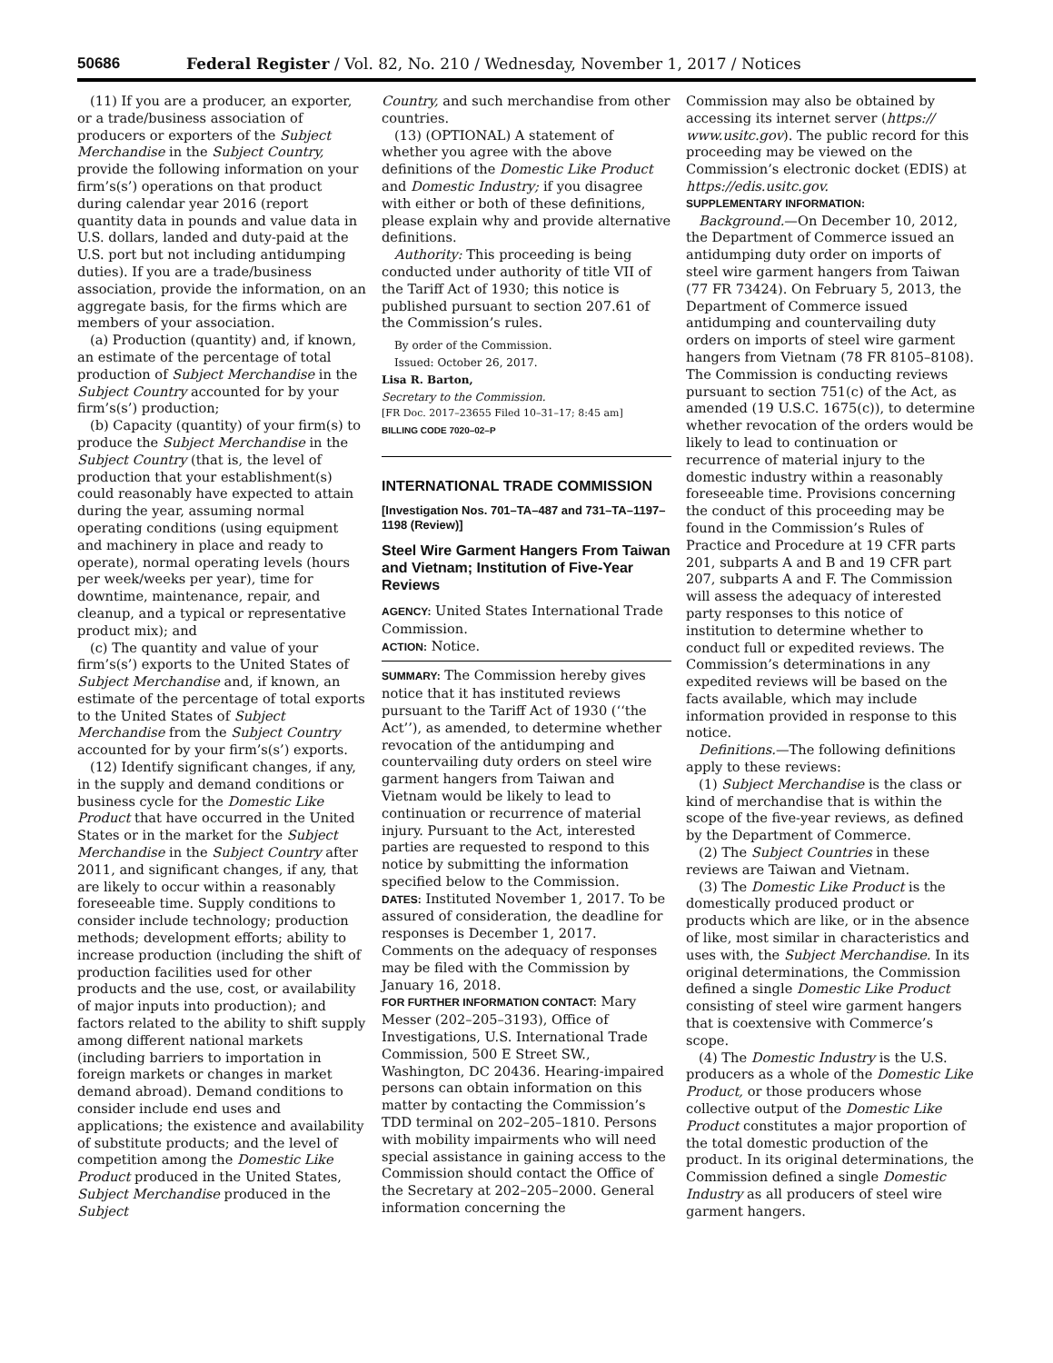50686 Federal Register / Vol. 82, No. 210 / Wednesday, November 1, 2017 / Notices
(11) If you are a producer, an exporter, or a trade/business association of producers or exporters of the Subject Merchandise in the Subject Country, provide the following information on your firm’s(s’) operations on that product during calendar year 2016 (report quantity data in pounds and value data in U.S. dollars, landed and duty-paid at the U.S. port but not including antidumping duties). If you are a trade/business association, provide the information, on an aggregate basis, for the firms which are members of your association.
(a) Production (quantity) and, if known, an estimate of the percentage of total production of Subject Merchandise in the Subject Country accounted for by your firm’s(s’) production;
(b) Capacity (quantity) of your firm(s) to produce the Subject Merchandise in the Subject Country (that is, the level of production that your establishment(s) could reasonably have expected to attain during the year, assuming normal operating conditions (using equipment and machinery in place and ready to operate), normal operating levels (hours per week/weeks per year), time for downtime, maintenance, repair, and cleanup, and a typical or representative product mix); and
(c) The quantity and value of your firm’s(s’) exports to the United States of Subject Merchandise and, if known, an estimate of the percentage of total exports to the United States of Subject Merchandise from the Subject Country accounted for by your firm’s(s’) exports.
(12) Identify significant changes, if any, in the supply and demand conditions or business cycle for the Domestic Like Product that have occurred in the United States or in the market for the Subject Merchandise in the Subject Country after 2011, and significant changes, if any, that are likely to occur within a reasonably foreseeable time. Supply conditions to consider include technology; production methods; development efforts; ability to increase production (including the shift of production facilities used for other products and the use, cost, or availability of major inputs into production); and factors related to the ability to shift supply among different national markets (including barriers to importation in foreign markets or changes in market demand abroad). Demand conditions to consider include end uses and applications; the existence and availability of substitute products; and the level of competition among the Domestic Like Product produced in the United States, Subject Merchandise produced in the Subject
Country, and such merchandise from other countries.
(13) (OPTIONAL) A statement of whether you agree with the above definitions of the Domestic Like Product and Domestic Industry; if you disagree with either or both of these definitions, please explain why and provide alternative definitions.
Authority: This proceeding is being conducted under authority of title VII of the Tariff Act of 1930; this notice is published pursuant to section 207.61 of the Commission’s rules.
By order of the Commission.
Issued: October 26, 2017.
Lisa R. Barton,
Secretary to the Commission.
[FR Doc. 2017–23655 Filed 10–31–17; 8:45 am]
BILLING CODE 7020–02–P
INTERNATIONAL TRADE COMMISSION
[Investigation Nos. 701–TA–487 and 731–TA–1197–1198 (Review)]
Steel Wire Garment Hangers From Taiwan and Vietnam; Institution of Five-Year Reviews
AGENCY: United States International Trade Commission.
ACTION: Notice.
SUMMARY: The Commission hereby gives notice that it has instituted reviews pursuant to the Tariff Act of 1930 (‘‘the Act’’), as amended, to determine whether revocation of the antidumping and countervailing duty orders on steel wire garment hangers from Taiwan and Vietnam would be likely to lead to continuation or recurrence of material injury. Pursuant to the Act, interested parties are requested to respond to this notice by submitting the information specified below to the Commission.
DATES: Instituted November 1, 2017. To be assured of consideration, the deadline for responses is December 1, 2017. Comments on the adequacy of responses may be filed with the Commission by January 16, 2018.
FOR FURTHER INFORMATION CONTACT: Mary Messer (202–205–3193), Office of Investigations, U.S. International Trade Commission, 500 E Street SW., Washington, DC 20436. Hearing-impaired persons can obtain information on this matter by contacting the Commission’s TDD terminal on 202–205–1810. Persons with mobility impairments who will need special assistance in gaining access to the Commission should contact the Office of the Secretary at 202–205–2000. General information concerning the
Commission may also be obtained by accessing its internet server (https:// www.usitc.gov). The public record for this proceeding may be viewed on the Commission’s electronic docket (EDIS) at https://edis.usitc.gov.
SUPPLEMENTARY INFORMATION:
Background.—On December 10, 2012, the Department of Commerce issued an antidumping duty order on imports of steel wire garment hangers from Taiwan (77 FR 73424). On February 5, 2013, the Department of Commerce issued antidumping and countervailing duty orders on imports of steel wire garment hangers from Vietnam (78 FR 8105–8108). The Commission is conducting reviews pursuant to section 751(c) of the Act, as amended (19 U.S.C. 1675(c)), to determine whether revocation of the orders would be likely to lead to continuation or recurrence of material injury to the domestic industry within a reasonably foreseeable time. Provisions concerning the conduct of this proceeding may be found in the Commission’s Rules of Practice and Procedure at 19 CFR parts 201, subparts A and B and 19 CFR part 207, subparts A and F. The Commission will assess the adequacy of interested party responses to this notice of institution to determine whether to conduct full or expedited reviews. The Commission’s determinations in any expedited reviews will be based on the facts available, which may include information provided in response to this notice.
Definitions.—The following definitions apply to these reviews:
(1) Subject Merchandise is the class or kind of merchandise that is within the scope of the five-year reviews, as defined by the Department of Commerce.
(2) The Subject Countries in these reviews are Taiwan and Vietnam.
(3) The Domestic Like Product is the domestically produced product or products which are like, or in the absence of like, most similar in characteristics and uses with, the Subject Merchandise. In its original determinations, the Commission defined a single Domestic Like Product consisting of steel wire garment hangers that is coextensive with Commerce’s scope.
(4) The Domestic Industry is the U.S. producers as a whole of the Domestic Like Product, or those producers whose collective output of the Domestic Like Product constitutes a major proportion of the total domestic production of the product. In its original determinations, the Commission defined a single Domestic Industry as all producers of steel wire garment hangers.